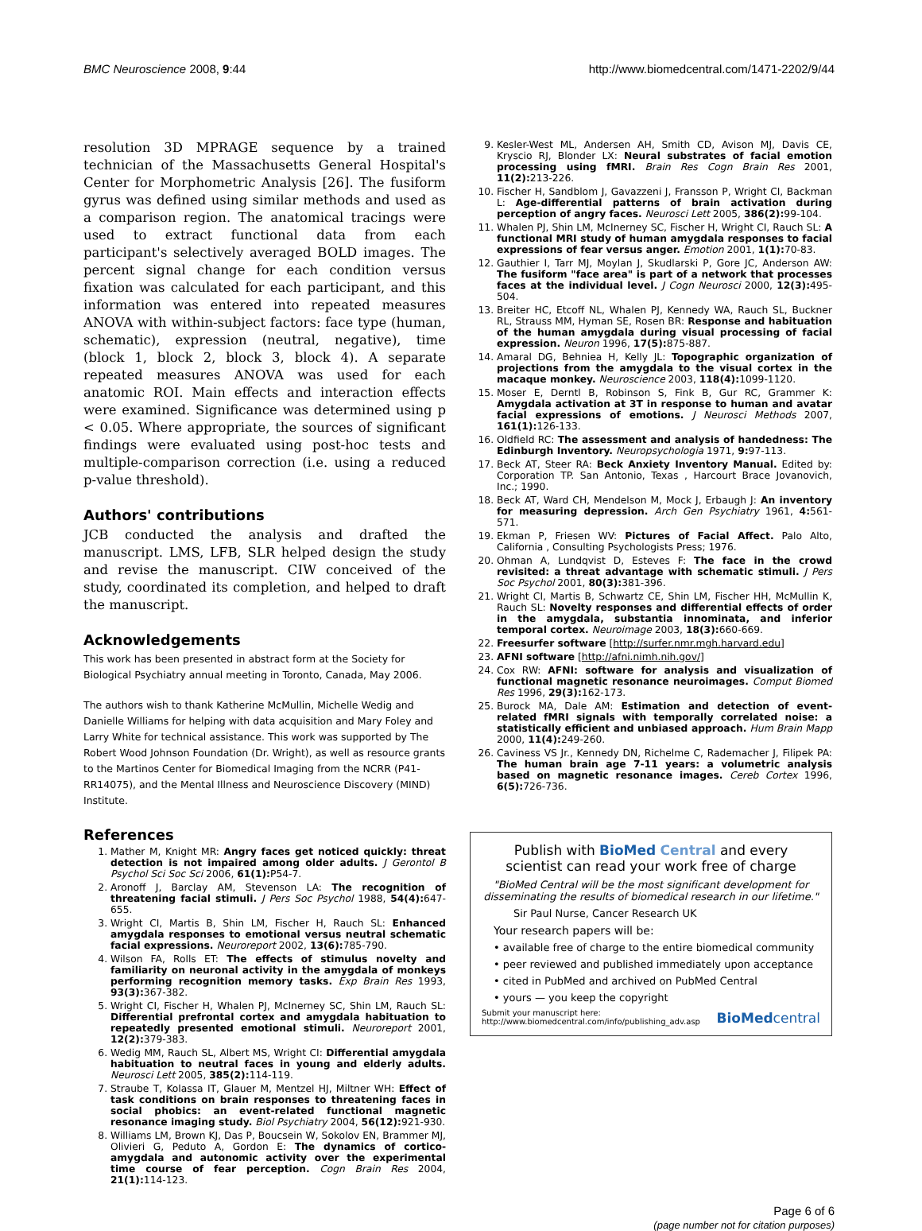BMC Neuroscience 2008, 9:44 http://www.biomedcentral.com/1471-2202/9/44
resolution 3D MPRAGE sequence by a trained technician of the Massachusetts General Hospital's Center for Morphometric Analysis [26]. The fusiform gyrus was defined using similar methods and used as a comparison region. The anatomical tracings were used to extract functional data from each participant's selectively averaged BOLD images. The percent signal change for each condition versus fixation was calculated for each participant, and this information was entered into repeated measures ANOVA with within-subject factors: face type (human, schematic), expression (neutral, negative), time (block 1, block 2, block 3, block 4). A separate repeated measures ANOVA was used for each anatomic ROI. Main effects and interaction effects were examined. Significance was determined using p < 0.05. Where appropriate, the sources of significant findings were evaluated using post-hoc tests and multiple-comparison correction (i.e. using a reduced p-value threshold).
Authors' contributions
JCB conducted the analysis and drafted the manuscript. LMS, LFB, SLR helped design the study and revise the manuscript. CIW conceived of the study, coordinated its completion, and helped to draft the manuscript.
Acknowledgements
This work has been presented in abstract form at the Society for Biological Psychiatry annual meeting in Toronto, Canada, May 2006.
The authors wish to thank Katherine McMullin, Michelle Wedig and Danielle Williams for helping with data acquisition and Mary Foley and Larry White for technical assistance. This work was supported by The Robert Wood Johnson Foundation (Dr. Wright), as well as resource grants to the Martinos Center for Biomedical Imaging from the NCRR (P41-RR14075), and the Mental Illness and Neuroscience Discovery (MIND) Institute.
References
1. Mather M, Knight MR: Angry faces get noticed quickly: threat detection is not impaired among older adults. J Gerontol B Psychol Sci Soc Sci 2006, 61(1): P54-7.
2. Aronoff J, Barclay AM, Stevenson LA: The recognition of threatening facial stimuli. J Pers Soc Psychol 1988, 54(4): 647-655.
3. Wright CI, Martis B, Shin LM, Fischer H, Rauch SL: Enhanced amygdala responses to emotional versus neutral schematic facial expressions. Neuroreport 2002, 13(6): 785-790.
4. Wilson FA, Rolls ET: The effects of stimulus novelty and familiarity on neuronal activity in the amygdala of monkeys performing recognition memory tasks. Exp Brain Res 1993, 93(3): 367-382.
5. Wright CI, Fischer H, Whalen PJ, McInerney SC, Shin LM, Rauch SL: Differential prefrontal cortex and amygdala habituation to repeatedly presented emotional stimuli. Neuroreport 2001, 12(2): 379-383.
6. Wedig MM, Rauch SL, Albert MS, Wright CI: Differential amygdala habituation to neutral faces in young and elderly adults. Neurosci Lett 2005, 385(2): 114-119.
7. Straube T, Kolassa IT, Glauer M, Mentzel HJ, Miltner WH: Effect of task conditions on brain responses to threatening faces in social phobics: an event-related functional magnetic resonance imaging study. Biol Psychiatry 2004, 56(12): 921-930.
8. Williams LM, Brown KJ, Das P, Boucsein W, Sokolov EN, Brammer MJ, Olivieri G, Peduto A, Gordon E: The dynamics of cortico-amygdala and autonomic activity over the experimental time course of fear perception. Cogn Brain Res 2004, 21(1): 114-123.
9. Kesler-West ML, Andersen AH, Smith CD, Avison MJ, Davis CE, Kryscio RJ, Blonder LX: Neural substrates of facial emotion processing using fMRI. Brain Res Cogn Brain Res 2001, 11(2): 213-226.
10. Fischer H, Sandblom J, Gavazzeni J, Fransson P, Wright CI, Backman L: Age-differential patterns of brain activation during perception of angry faces. Neurosci Lett 2005, 386(2): 99-104.
11. Whalen PJ, Shin LM, McInerney SC, Fischer H, Wright CI, Rauch SL: A functional MRI study of human amygdala responses to facial expressions of fear versus anger. Emotion 2001, 1(1): 70-83.
12. Gauthier I, Tarr MJ, Moylan J, Skudlarski P, Gore JC, Anderson AW: The fusiform "face area" is part of a network that processes faces at the individual level. J Cogn Neurosci 2000, 12(3): 495-504.
13. Breiter HC, Etcoff NL, Whalen PJ, Kennedy WA, Rauch SL, Buckner RL, Strauss MM, Hyman SE, Rosen BR: Response and habituation of the human amygdala during visual processing of facial expression. Neuron 1996, 17(5): 875-887.
14. Amaral DG, Behniea H, Kelly JL: Topographic organization of projections from the amygdala to the visual cortex in the macaque monkey. Neuroscience 2003, 118(4): 1099-1120.
15. Moser E, Derntl B, Robinson S, Fink B, Gur RC, Grammer K: Amygdala activation at 3T in response to human and avatar facial expressions of emotions. J Neurosci Methods 2007, 161(1): 126-133.
16. Oldfield RC: The assessment and analysis of handedness: The Edinburgh Inventory. Neuropsychologia 1971, 9: 97-113.
17. Beck AT, Steer RA: Beck Anxiety Inventory Manual. Edited by: Corporation TP. San Antonio, Texas , Harcourt Brace Jovanovich, Inc.; 1990.
18. Beck AT, Ward CH, Mendelson M, Mock J, Erbaugh J: An inventory for measuring depression. Arch Gen Psychiatry 1961, 4: 561-571.
19. Ekman P, Friesen WV: Pictures of Facial Affect. Palo Alto, California , Consulting Psychologists Press; 1976.
20. Ohman A, Lundqvist D, Esteves F: The face in the crowd revisited: a threat advantage with schematic stimuli. J Pers Soc Psychol 2001, 80(3): 381-396.
21. Wright CI, Martis B, Schwartz CE, Shin LM, Fischer HH, McMullin K, Rauch SL: Novelty responses and differential effects of order in the amygdala, substantia innominata, and inferior temporal cortex. Neuroimage 2003, 18(3): 660-669.
22. Freesurfer software [http://surfer.nmr.mgh.harvard.edu]
23. AFNI software [http://afni.nimh.nih.gov/]
24. Cox RW: AFNI: software for analysis and visualization of functional magnetic resonance neuroimages. Comput Biomed Res 1996, 29(3): 162-173.
25. Burock MA, Dale AM: Estimation and detection of event-related fMRI signals with temporally correlated noise: a statistically efficient and unbiased approach. Hum Brain Mapp 2000, 11(4): 249-260.
26. Caviness VS Jr., Kennedy DN, Richelme C, Rademacher J, Filipek PA: The human brain age 7-11 years: a volumetric analysis based on magnetic resonance images. Cereb Cortex 1996, 6(5): 726-736.
Publish with Bio Med Central and every
scientist can read your work free of charge
"BioMed Central will be the most significant development for disseminating the results of biomedical research in our lifetime."
Sir Paul Nurse, Cancer Research UK
Your research papers will be:
• available free of charge to the entire biomedical community
• peer reviewed and published immediately upon acceptance
• cited in PubMed and archived on PubMed Central
• yours — you keep the copyright
Submit your manuscript here:
http://www.biomedcentral.com/info/publishing_adv.asp BioMedcentral
Page 6 of 6
(page number not for citation purposes)